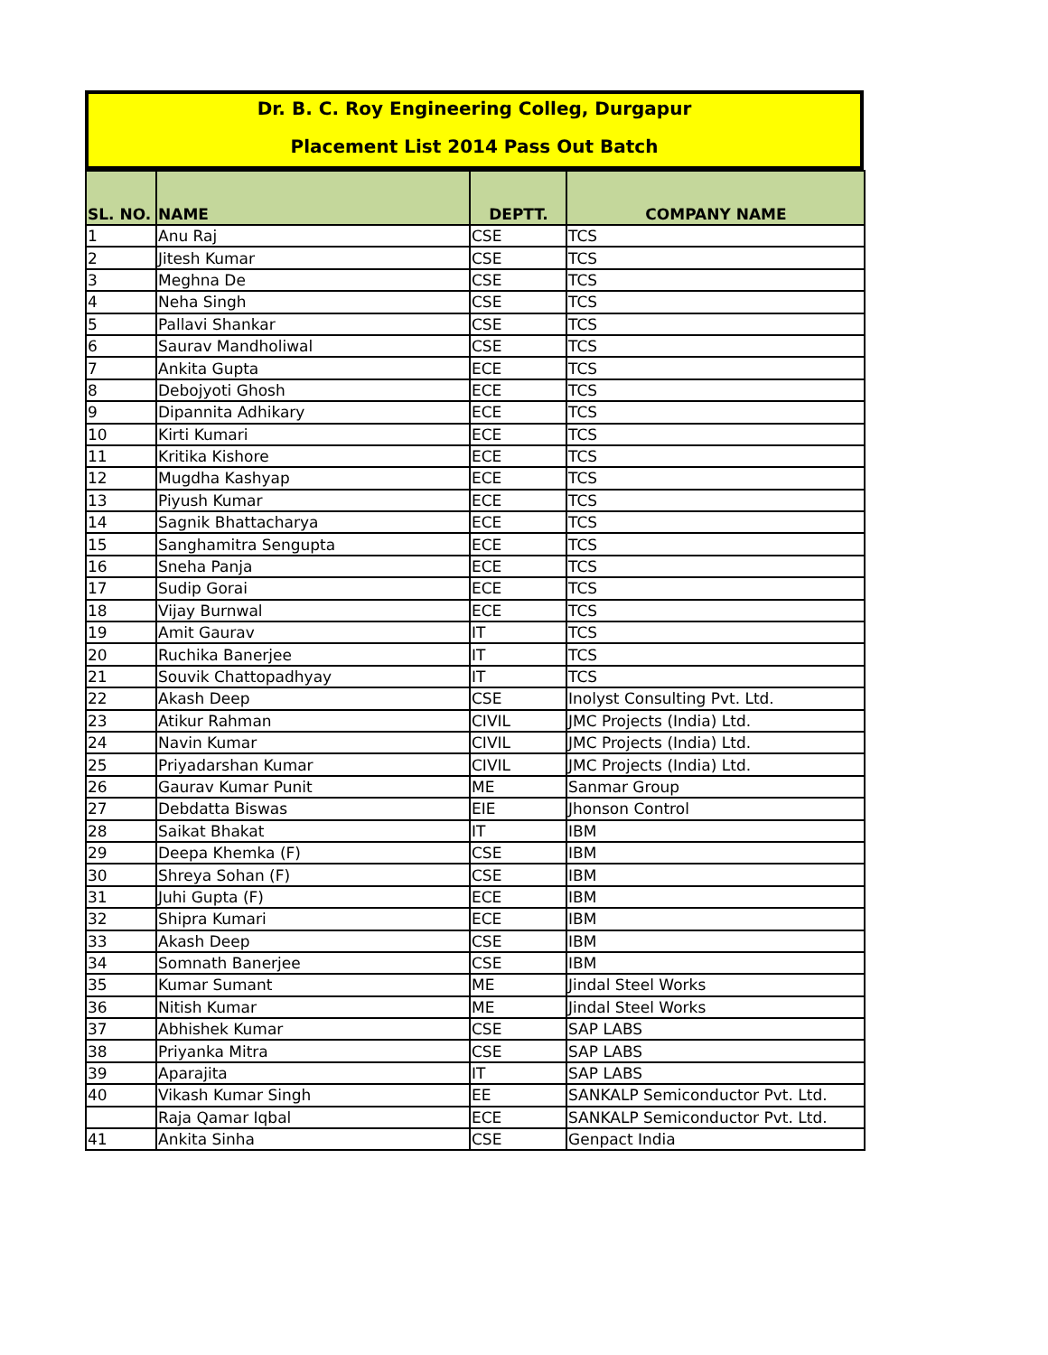Dr. B. C. Roy Engineering Colleg, Durgapur
Placement List 2014 Pass Out Batch
| SL. NO. | NAME | DEPTT. | COMPANY NAME |
| --- | --- | --- | --- |
| 1 | Anu Raj | CSE | TCS |
| 2 | Jitesh Kumar | CSE | TCS |
| 3 | Meghna De | CSE | TCS |
| 4 | Neha Singh | CSE | TCS |
| 5 | Pallavi Shankar | CSE | TCS |
| 6 | Saurav Mandholiwal | CSE | TCS |
| 7 | Ankita Gupta | ECE | TCS |
| 8 | Debojyoti Ghosh | ECE | TCS |
| 9 | Dipannita Adhikary | ECE | TCS |
| 10 | Kirti Kumari | ECE | TCS |
| 11 | Kritika Kishore | ECE | TCS |
| 12 | Mugdha Kashyap | ECE | TCS |
| 13 | Piyush Kumar | ECE | TCS |
| 14 | Sagnik Bhattacharya | ECE | TCS |
| 15 | Sanghamitra Sengupta | ECE | TCS |
| 16 | Sneha Panja | ECE | TCS |
| 17 | Sudip Gorai | ECE | TCS |
| 18 | Vijay Burnwal | ECE | TCS |
| 19 | Amit Gaurav | IT | TCS |
| 20 | Ruchika Banerjee | IT | TCS |
| 21 | Souvik Chattopadhyay | IT | TCS |
| 22 | Akash Deep | CSE | Inolyst Consulting Pvt. Ltd. |
| 23 | Atikur Rahman | CIVIL | JMC Projects (India) Ltd. |
| 24 | Navin Kumar | CIVIL | JMC Projects (India) Ltd. |
| 25 | Priyadarshan Kumar | CIVIL | JMC Projects (India) Ltd. |
| 26 | Gaurav Kumar Punit | ME | Sanmar Group |
| 27 | Debdatta Biswas | EIE | Jhonson Control |
| 28 | Saikat Bhakat | IT | IBM |
| 29 | Deepa Khemka (F) | CSE | IBM |
| 30 | Shreya Sohan (F) | CSE | IBM |
| 31 | Juhi Gupta (F) | ECE | IBM |
| 32 | Shipra Kumari | ECE | IBM |
| 33 | Akash Deep | CSE | IBM |
| 34 | Somnath Banerjee | CSE | IBM |
| 35 | Kumar Sumant | ME | Jindal Steel Works |
| 36 | Nitish Kumar | ME | Jindal Steel Works |
| 37 | Abhishek Kumar | CSE | SAP LABS |
| 38 | Priyanka Mitra | CSE | SAP LABS |
| 39 | Aparajita | IT | SAP LABS |
| 40 | Vikash Kumar Singh | EE | SANKALP Semiconductor Pvt. Ltd. |
| | Raja Qamar Iqbal | ECE | SANKALP Semiconductor Pvt. Ltd. |
| 41 | Ankita Sinha | CSE | Genpact India |